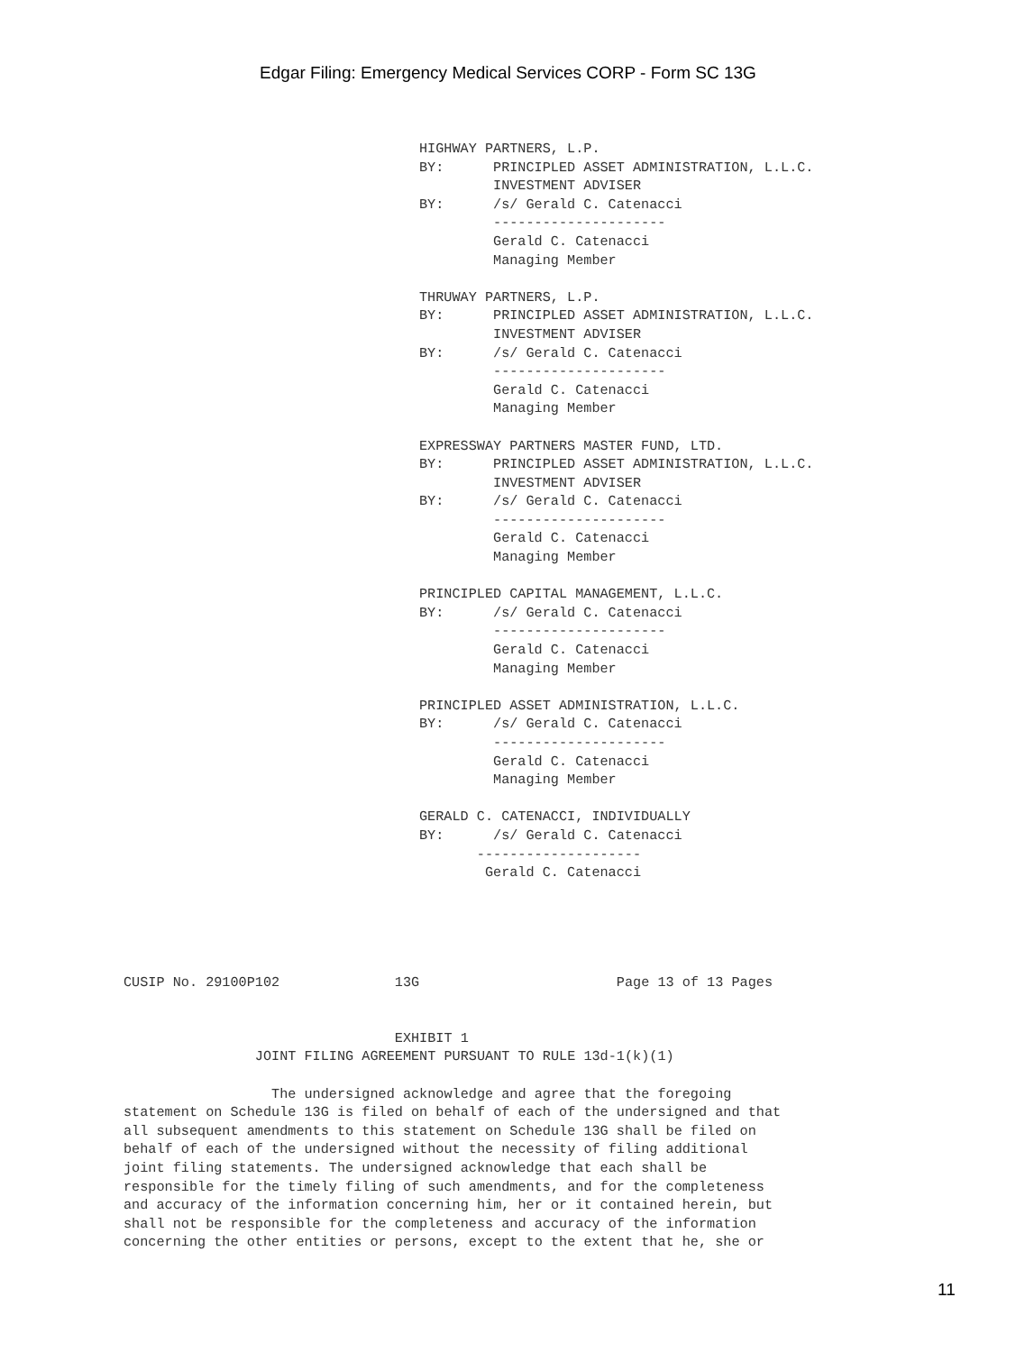Edgar Filing: Emergency Medical Services CORP - Form SC 13G
HIGHWAY PARTNERS, L.P.
BY:      PRINCIPLED ASSET ADMINISTRATION, L.L.C.
         INVESTMENT ADVISER
BY:      /s/ Gerald C. Catenacci
         ---------------------
         Gerald C. Catenacci
         Managing Member

THRUWAY PARTNERS, L.P.
BY:      PRINCIPLED ASSET ADMINISTRATION, L.L.C.
         INVESTMENT ADVISER
BY:      /s/ Gerald C. Catenacci
         ---------------------
         Gerald C. Catenacci
         Managing Member

EXPRESSWAY PARTNERS MASTER FUND, LTD.
BY:      PRINCIPLED ASSET ADMINISTRATION, L.L.C.
         INVESTMENT ADVISER
BY:      /s/ Gerald C. Catenacci
         ---------------------
         Gerald C. Catenacci
         Managing Member

PRINCIPLED CAPITAL MANAGEMENT, L.L.C.
BY:      /s/ Gerald C. Catenacci
         ---------------------
         Gerald C. Catenacci
         Managing Member

PRINCIPLED ASSET ADMINISTRATION, L.L.C.
BY:      /s/ Gerald C. Catenacci
         ---------------------
         Gerald C. Catenacci
         Managing Member

GERALD C. CATENACCI, INDIVIDUALLY
BY:      /s/ Gerald C. Catenacci
       --------------------
        Gerald C. Catenacci
CUSIP No. 29100P102              13G                        Page 13 of 13 Pages


                                 EXHIBIT 1
                JOINT FILING AGREEMENT PURSUANT TO RULE 13d-1(k)(1)

                  The undersigned acknowledge and agree that the foregoing
statement on Schedule 13G is filed on behalf of each of the undersigned and that
all subsequent amendments to this statement on Schedule 13G shall be filed on
behalf of each of the undersigned without the necessity of filing additional
joint filing statements. The undersigned acknowledge that each shall be
responsible for the timely filing of such amendments, and for the completeness
and accuracy of the information concerning him, her or it contained herein, but
shall not be responsible for the completeness and accuracy of the information
concerning the other entities or persons, except to the extent that he, she or
11